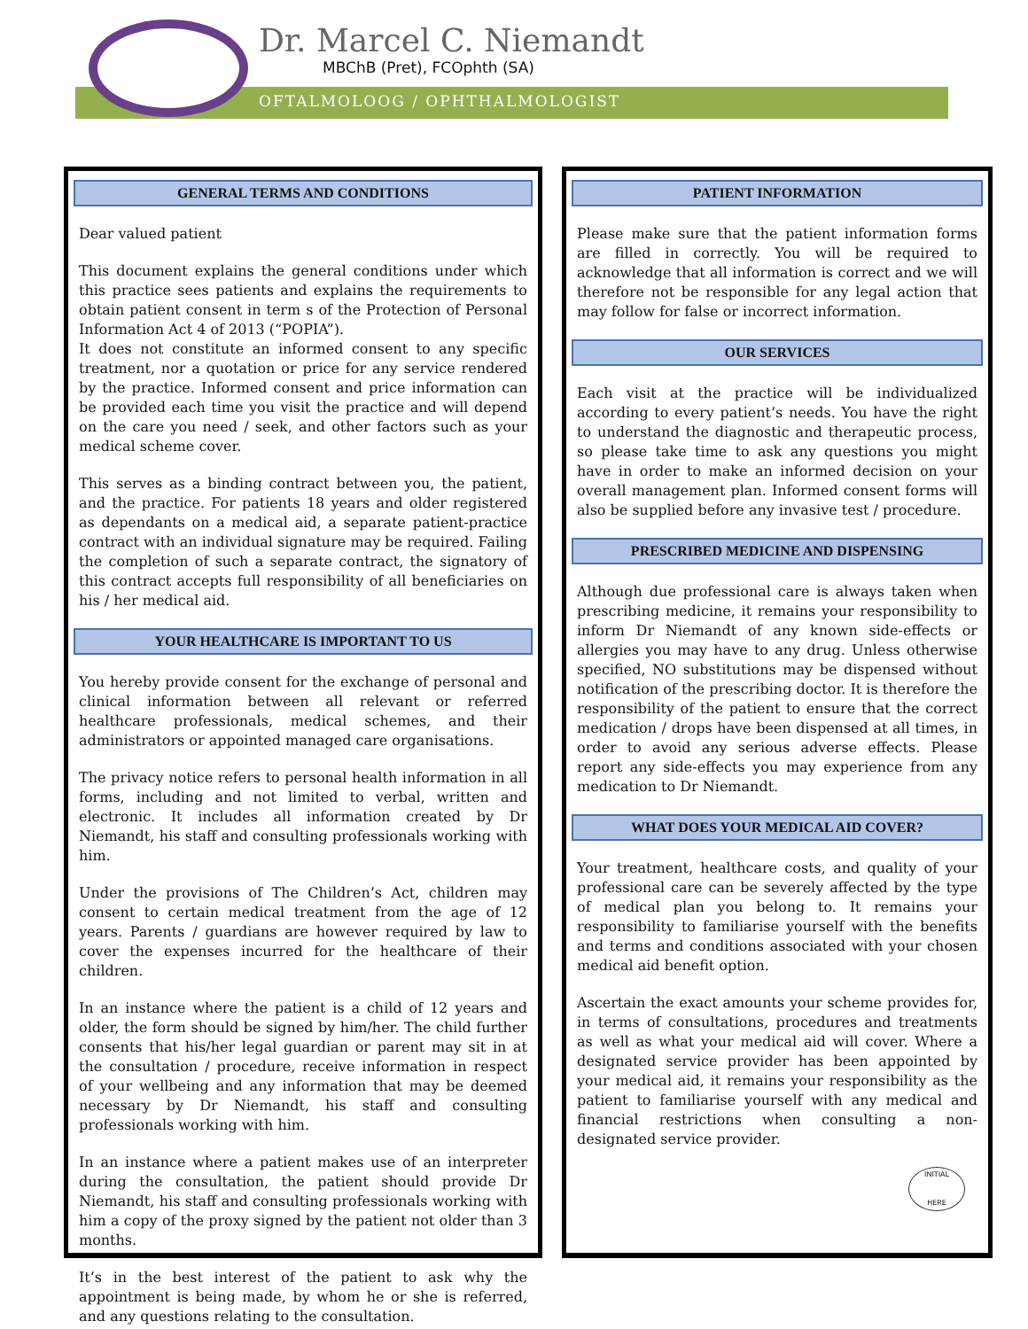Dr. Marcel C. Niemandt
MBChB (Pret), FCOphth (SA)
OFTALMOLOOG / OPHTHALMOLOGIST
GENERAL TERMS AND CONDITIONS
Dear valued patient
This document explains the general conditions under which this practice sees patients and explains the requirements to obtain patient consent in term s of the Protection of Personal Information Act 4 of 2013 (“POPIA”).
It does not constitute an informed consent to any specific treatment, nor a quotation or price for any service rendered by the practice. Informed consent and price information can be provided each time you visit the practice and will depend on the care you need / seek, and other factors such as your medical scheme cover.
This serves as a binding contract between you, the patient, and the practice. For patients 18 years and older registered as dependants on a medical aid, a separate patient-practice contract with an individual signature may be required. Failing the completion of such a separate contract, the signatory of this contract accepts full responsibility of all beneficiaries on his / her medical aid.
YOUR HEALTHCARE IS IMPORTANT TO US
You hereby provide consent for the exchange of personal and clinical information between all relevant or referred healthcare professionals, medical schemes, and their administrators or appointed managed care organisations.
The privacy notice refers to personal health information in all forms, including and not limited to verbal, written and electronic. It includes all information created by Dr Niemandt, his staff and consulting professionals working with him.
Under the provisions of The Children’s Act, children may consent to certain medical treatment from the age of 12 years. Parents / guardians are however required by law to cover the expenses incurred for the healthcare of their children.
In an instance where the patient is a child of 12 years and older, the form should be signed by him/her. The child further consents that his/her legal guardian or parent may sit in at the consultation / procedure, receive information in respect of your wellbeing and any information that may be deemed necessary by Dr Niemandt, his staff and consulting professionals working with him.
In an instance where a patient makes use of an interpreter during the consultation, the patient should provide Dr Niemandt, his staff and consulting professionals working with him a copy of the proxy signed by the patient not older than 3 months.
It’s in the best interest of the patient to ask why the appointment is being made, by whom he or she is referred, and any questions relating to the consultation.
PATIENT INFORMATION
Please make sure that the patient information forms are filled in correctly. You will be required to acknowledge that all information is correct and we will therefore not be responsible for any legal action that may follow for false or incorrect information.
OUR SERVICES
Each visit at the practice will be individualized according to every patient’s needs. You have the right to understand the diagnostic and therapeutic process, so please take time to ask any questions you might have in order to make an informed decision on your overall management plan. Informed consent forms will also be supplied before any invasive test / procedure.
PRESCRIBED MEDICINE AND DISPENSING
Although due professional care is always taken when prescribing medicine, it remains your responsibility to inform Dr Niemandt of any known side-effects or allergies you may have to any drug. Unless otherwise specified, NO substitutions may be dispensed without notification of the prescribing doctor. It is therefore the responsibility of the patient to ensure that the correct medication / drops have been dispensed at all times, in order to avoid any serious adverse effects. Please report any side-effects you may experience from any medication to Dr Niemandt.
WHAT DOES YOUR MEDICAL AID COVER?
Your treatment, healthcare costs, and quality of your professional care can be severely affected by the type of medical plan you belong to. It remains your responsibility to familiarise yourself with the benefits and terms and conditions associated with your chosen medical aid benefit option.
Ascertain the exact amounts your scheme provides for, in terms of consultations, procedures and treatments as well as what your medical aid will cover. Where a designated service provider has been appointed by your medical aid, it remains your responsibility as the patient to familiarise yourself with any medical and financial restrictions when consulting a non- designated service provider.
INITIAL
HERE